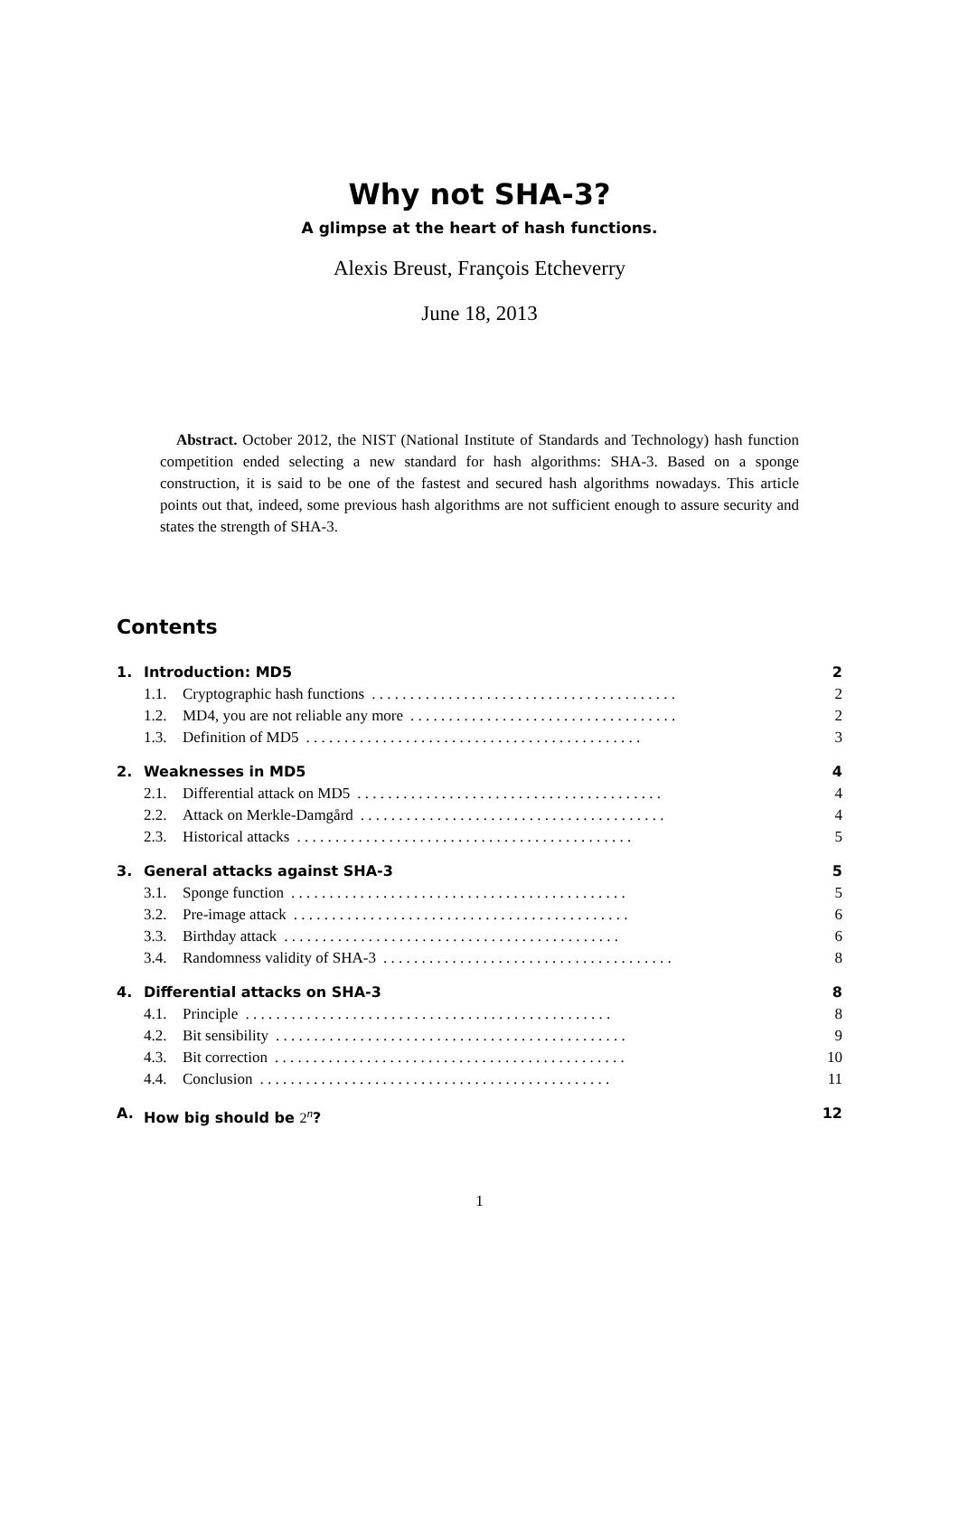Why not SHA-3?
A glimpse at the heart of hash functions.
Alexis Breust, François Etcheverry
June 18, 2013
Abstract. October 2012, the NIST (National Institute of Standards and Technology) hash function competition ended selecting a new standard for hash algorithms: SHA-3. Based on a sponge construction, it is said to be one of the fastest and secured hash algorithms nowadays. This article points out that, indeed, some previous hash algorithms are not sufficient enough to assure security and states the strength of SHA-3.
Contents
1. Introduction: MD5 2
1.1. Cryptographic hash functions. . . . . . . . . . . . . . . . . . . . . . . . . . . . . . . . . . . . . . . . 2
1.2. MD4, you are not reliable any more. . . . . . . . . . . . . . . . . . . . . . . . . . . . . . . . . . . 2
1.3. Definition of MD5. . . . . . . . . . . . . . . . . . . . . . . . . . . . . . . . . . . . . . . . . . . . 3
2. Weaknesses in MD5 4
2.1. Differential attack on MD5. . . . . . . . . . . . . . . . . . . . . . . . . . . . . . . . . . . . . . . . 4
2.2. Attack on Merkle-Damgård. . . . . . . . . . . . . . . . . . . . . . . . . . . . . . . . . . . . . . . . 4
2.3. Historical attacks. . . . . . . . . . . . . . . . . . . . . . . . . . . . . . . . . . . . . . . . . . . . 5
3. General attacks against SHA-3 5
3.1. Sponge function. . . . . . . . . . . . . . . . . . . . . . . . . . . . . . . . . . . . . . . . . . . . 5
3.2. Pre-image attack. . . . . . . . . . . . . . . . . . . . . . . . . . . . . . . . . . . . . . . . . . . . 6
3.3. Birthday attack. . . . . . . . . . . . . . . . . . . . . . . . . . . . . . . . . . . . . . . . . . . . 6
3.4. Randomness validity of SHA-3. . . . . . . . . . . . . . . . . . . . . . . . . . . . . . . . . . . . . . 8
4. Differential attacks on SHA-3 8
4.1. Principle. . . . . . . . . . . . . . . . . . . . . . . . . . . . . . . . . . . . . . . . . . . . . . . . 8
4.2. Bit sensibility. . . . . . . . . . . . . . . . . . . . . . . . . . . . . . . . . . . . . . . . . . . . . . 9
4.3. Bit correction. . . . . . . . . . . . . . . . . . . . . . . . . . . . . . . . . . . . . . . . . . . . . . 10
4.4. Conclusion. . . . . . . . . . . . . . . . . . . . . . . . . . . . . . . . . . . . . . . . . . . . . . 11
A. How big should be 2<sup>n</sup>? 12
1